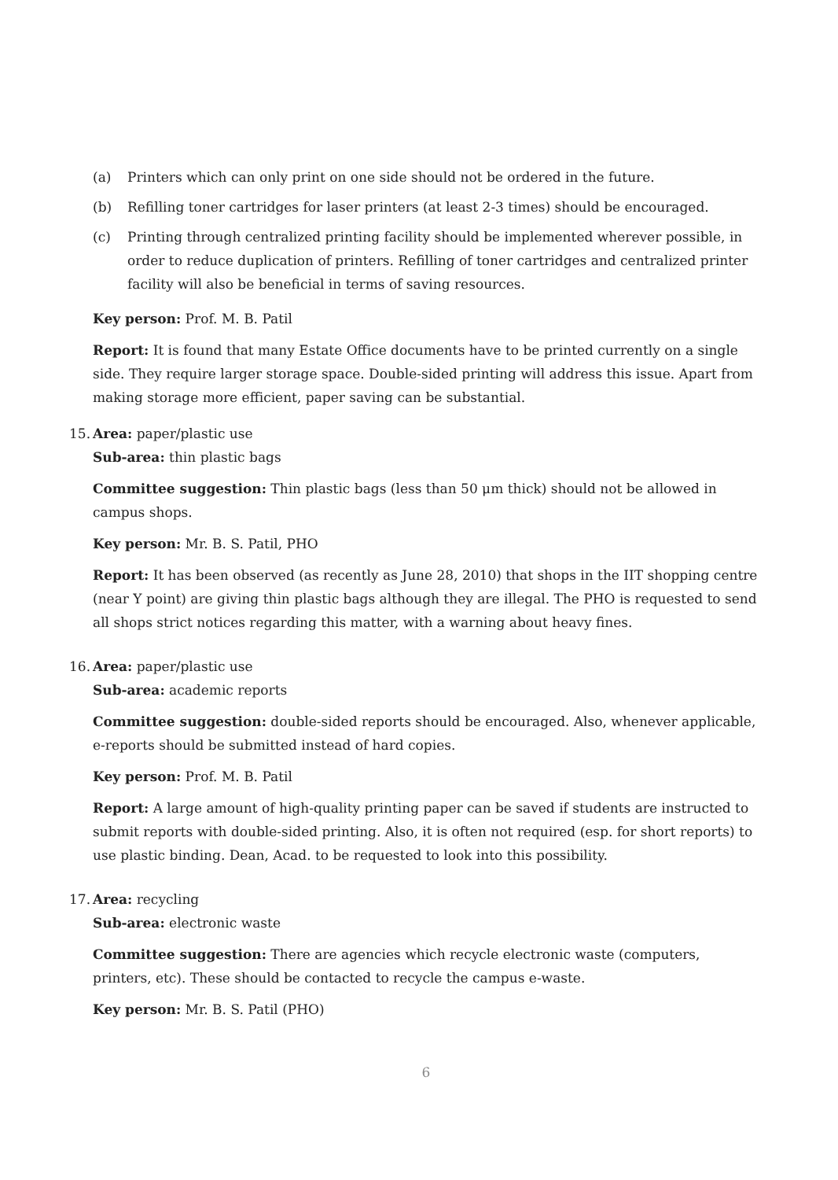(a) Printers which can only print on one side should not be ordered in the future.
(b) Refilling toner cartridges for laser printers (at least 2-3 times) should be encouraged.
(c) Printing through centralized printing facility should be implemented wherever possible, in order to reduce duplication of printers. Refilling of toner cartridges and centralized printer facility will also be beneficial in terms of saving resources.
Key person: Prof. M. B. Patil
Report: It is found that many Estate Office documents have to be printed currently on a single side. They require larger storage space. Double-sided printing will address this issue. Apart from making storage more efficient, paper saving can be substantial.
15.
Area: paper/plastic use
Sub-area: thin plastic bags
Committee suggestion: Thin plastic bags (less than 50 μm thick) should not be allowed in campus shops.
Key person: Mr. B. S. Patil, PHO
Report: It has been observed (as recently as June 28, 2010) that shops in the IIT shopping centre (near Y point) are giving thin plastic bags although they are illegal. The PHO is requested to send all shops strict notices regarding this matter, with a warning about heavy fines.
16.
Area: paper/plastic use
Sub-area: academic reports
Committee suggestion: double-sided reports should be encouraged. Also, whenever applicable, e-reports should be submitted instead of hard copies.
Key person: Prof. M. B. Patil
Report: A large amount of high-quality printing paper can be saved if students are instructed to submit reports with double-sided printing. Also, it is often not required (esp. for short reports) to use plastic binding. Dean, Acad. to be requested to look into this possibility.
17.
Area: recycling
Sub-area: electronic waste
Committee suggestion: There are agencies which recycle electronic waste (computers, printers, etc). These should be contacted to recycle the campus e-waste.
Key person: Mr. B. S. Patil (PHO)
6